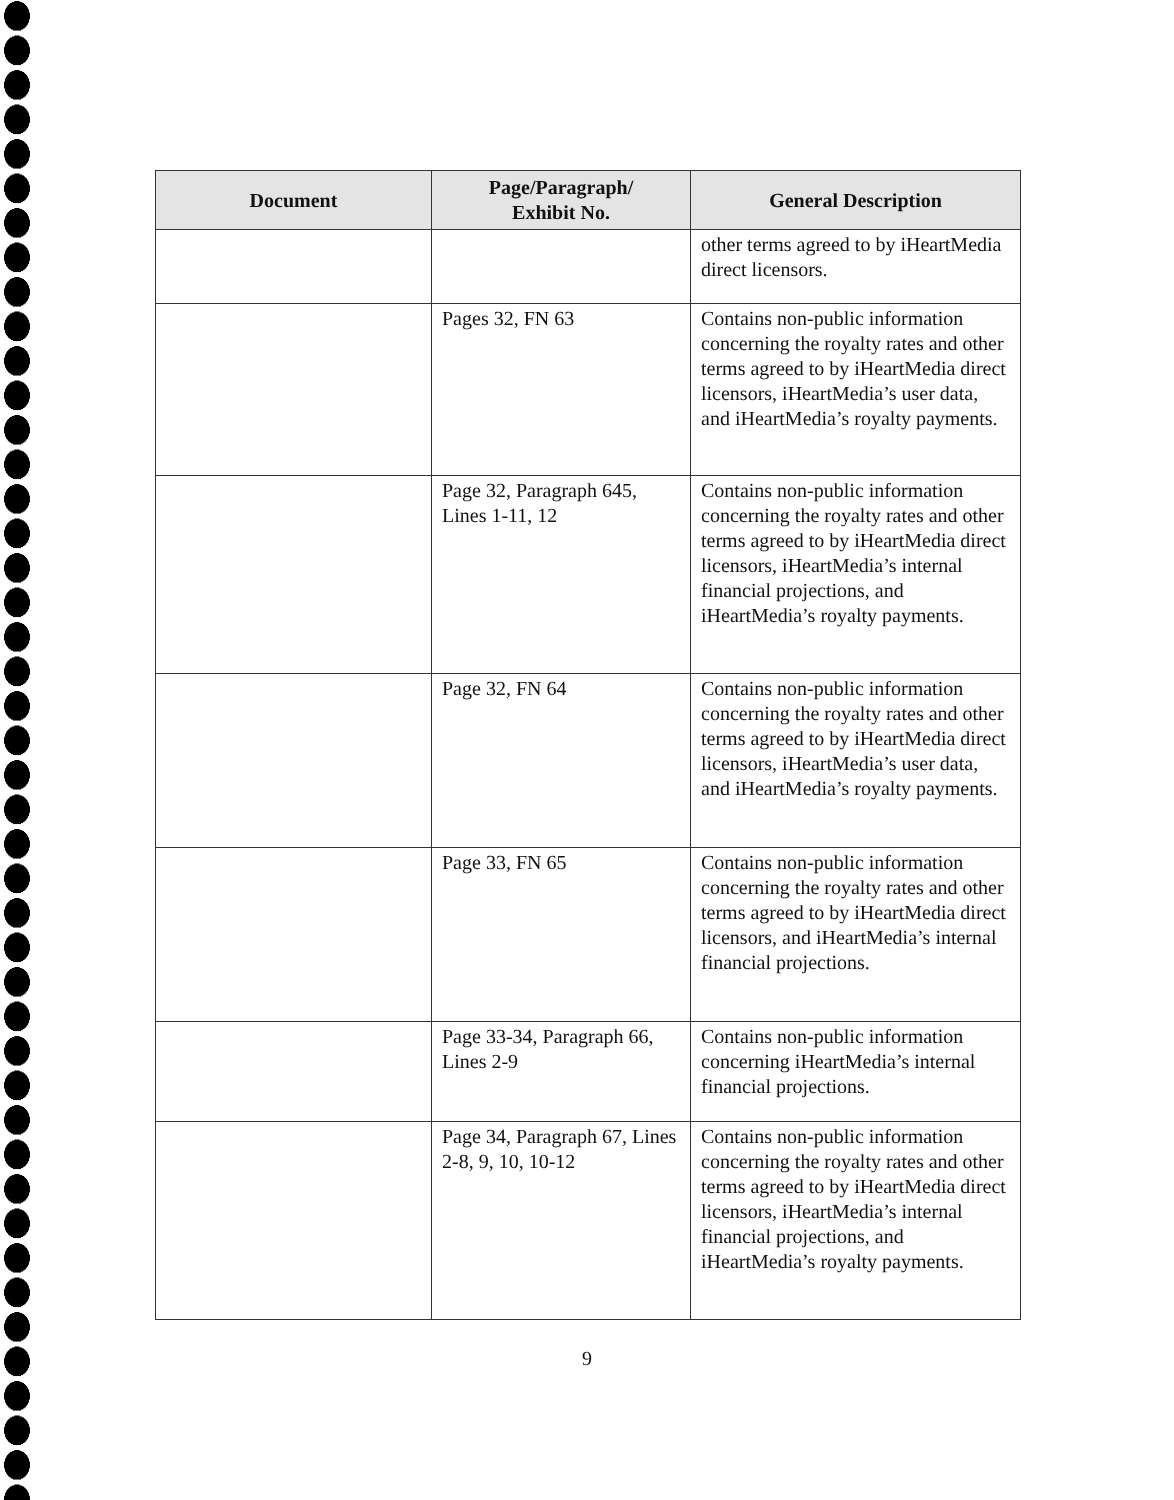| Document | Page/Paragraph/ Exhibit No. | General Description |
| --- | --- | --- |
| | | other terms agreed to by iHeartMedia direct licensors. |
| | Pages 32, FN 63 | Contains non-public information concerning the royalty rates and other terms agreed to by iHeartMedia direct licensors, iHeartMedia’s user data, and iHeartMedia’s royalty payments. |
| | Page 32, Paragraph 645, Lines 1-11, 12 | Contains non-public information concerning the royalty rates and other terms agreed to by iHeartMedia direct licensors, iHeartMedia’s internal financial projections, and iHeartMedia’s royalty payments. |
| | Page 32, FN 64 | Contains non-public information concerning the royalty rates and other terms agreed to by iHeartMedia direct licensors, iHeartMedia’s user data, and iHeartMedia’s royalty payments. |
| | Page 33, FN 65 | Contains non-public information concerning the royalty rates and other terms agreed to by iHeartMedia direct licensors, and iHeartMedia’s internal financial projections. |
| | Page 33-34, Paragraph 66, Lines 2-9 | Contains non-public information concerning iHeartMedia’s internal financial projections. |
| | Page 34, Paragraph 67, Lines 2-8, 9, 10, 10-12 | Contains non-public information concerning the royalty rates and other terms agreed to by iHeartMedia direct licensors, iHeartMedia’s internal financial projections, and iHeartMedia’s royalty payments. |
9